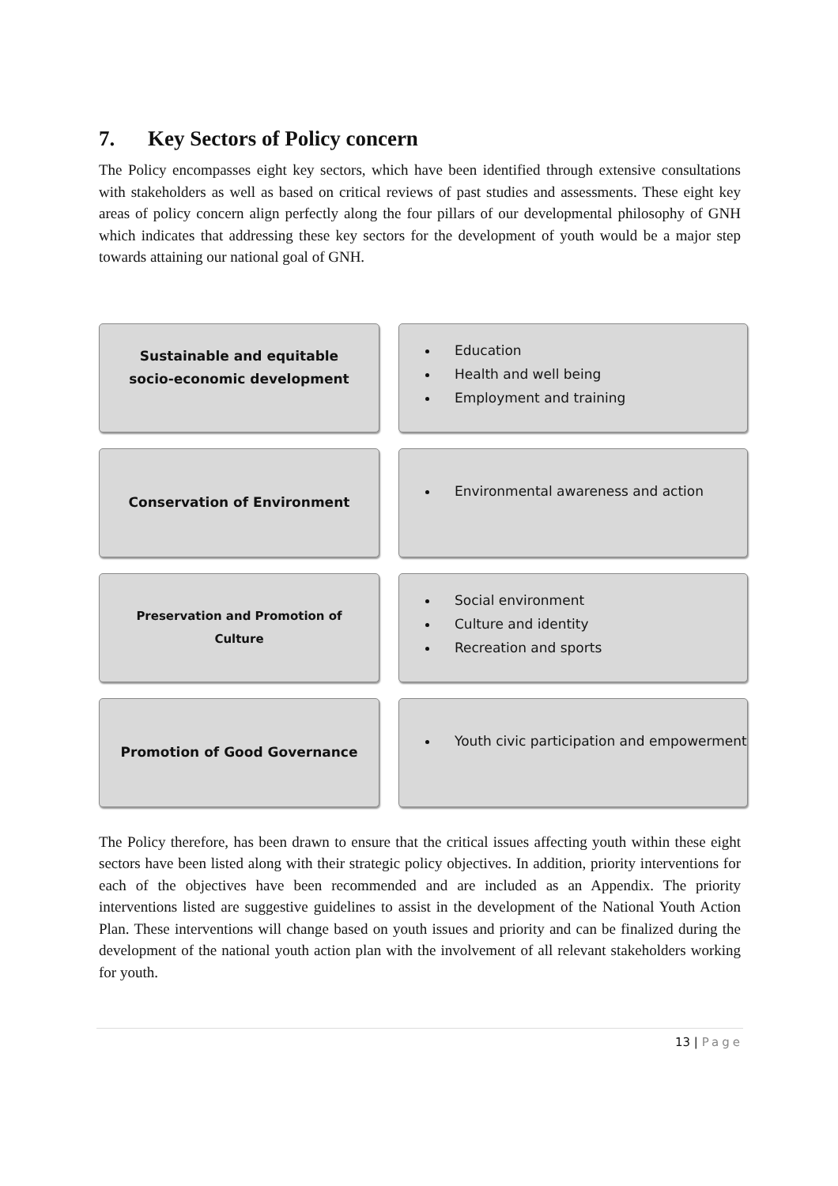7. Key Sectors of Policy concern
The Policy encompasses eight key sectors, which have been identified through extensive consultations with stakeholders as well as based on critical reviews of past studies and assessments. These eight key areas of policy concern align perfectly along the four pillars of our developmental philosophy of GNH which indicates that addressing these key sectors for the development of youth would be a major step towards attaining our national goal of GNH.
Sustainable and equitable socio-economic development
Education
Health and well being
Employment and training
Conservation of Environment
Environmental awareness and action
Preservation and Promotion of Culture
Social environment
Culture and identity
Recreation and sports
Promotion of Good Governance
Youth civic participation and empowerment
The Policy therefore, has been drawn to ensure that the critical issues affecting youth within these eight sectors have been listed along with their strategic policy objectives. In addition, priority interventions for each of the objectives have been recommended and are included as an Appendix. The priority interventions listed are suggestive guidelines to assist in the development of the National Youth Action Plan. These interventions will change based on youth issues and priority and can be finalized during the development of the national youth action plan with the involvement of all relevant stakeholders working for youth.
13 | Page